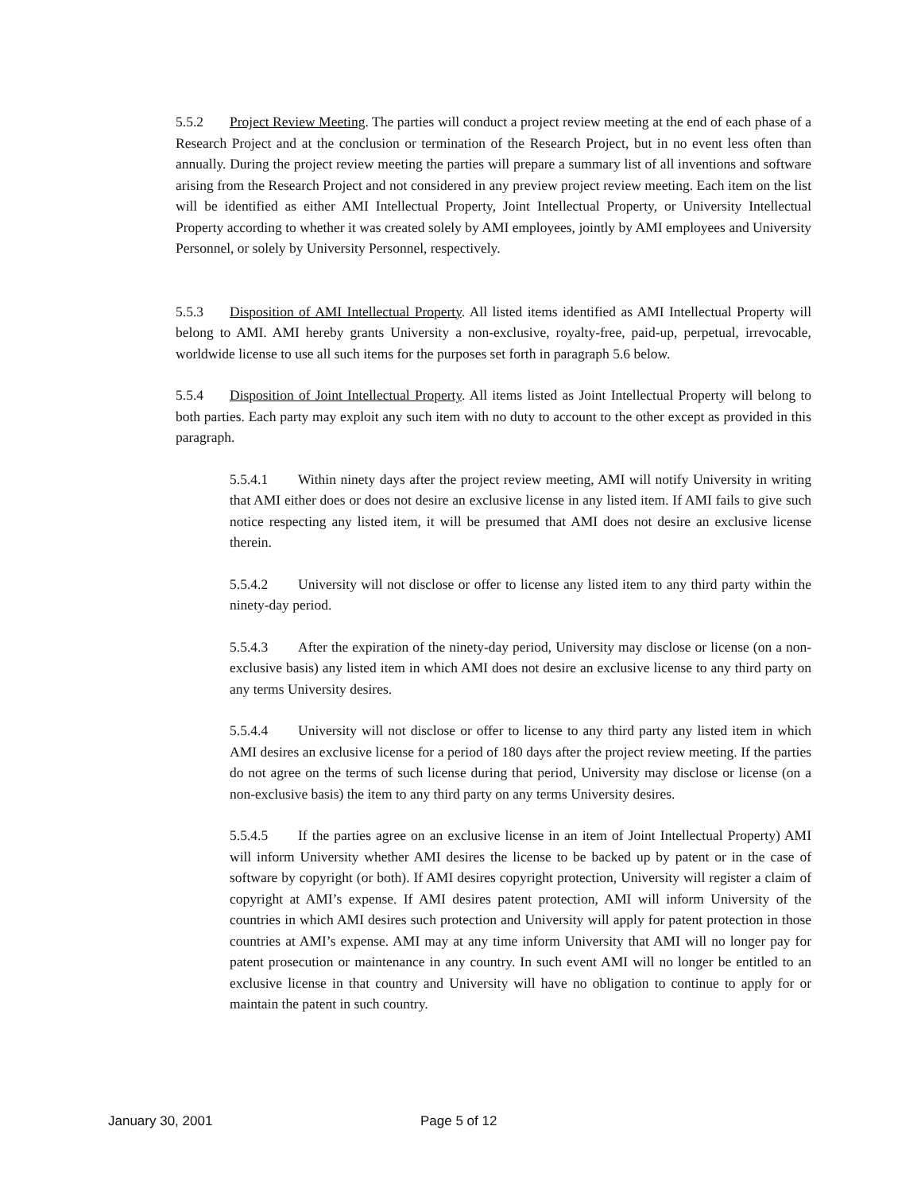5.5.2 Project Review Meeting. The parties will conduct a project review meeting at the end of each phase of a Research Project and at the conclusion or termination of the Research Project, but in no event less often than annually. During the project review meeting the parties will prepare a summary list of all inventions and software arising from the Research Project and not considered in any preview project review meeting. Each item on the list will be identified as either AMI Intellectual Property, Joint Intellectual Property, or University Intellectual Property according to whether it was created solely by AMI employees, jointly by AMI employees and University Personnel, or solely by University Personnel, respectively.
5.5.3 Disposition of AMI Intellectual Property. All listed items identified as AMI Intellectual Property will belong to AMI. AMI hereby grants University a non-exclusive, royalty-free, paid-up, perpetual, irrevocable, worldwide license to use all such items for the purposes set forth in paragraph 5.6 below.
5.5.4 Disposition of Joint Intellectual Property. All items listed as Joint Intellectual Property will belong to both parties. Each party may exploit any such item with no duty to account to the other except as provided in this paragraph.
5.5.4.1 Within ninety days after the project review meeting, AMI will notify University in writing that AMI either does or does not desire an exclusive license in any listed item. If AMI fails to give such notice respecting any listed item, it will be presumed that AMI does not desire an exclusive license therein.
5.5.4.2 University will not disclose or offer to license any listed item to any third party within the ninety-day period.
5.5.4.3 After the expiration of the ninety-day period, University may disclose or license (on a non-exclusive basis) any listed item in which AMI does not desire an exclusive license to any third party on any terms University desires.
5.5.4.4 University will not disclose or offer to license to any third party any listed item in which AMI desires an exclusive license for a period of 180 days after the project review meeting. If the parties do not agree on the terms of such license during that period, University may disclose or license (on a non-exclusive basis) the item to any third party on any terms University desires.
5.5.4.5 If the parties agree on an exclusive license in an item of Joint Intellectual Property) AMI will inform University whether AMI desires the license to be backed up by patent or in the case of software by copyright (or both). If AMI desires copyright protection, University will register a claim of copyright at AMI’s expense. If AMI desires patent protection, AMI will inform University of the countries in which AMI desires such protection and University will apply for patent protection in those countries at AMI’s expense. AMI may at any time inform University that AMI will no longer pay for patent prosecution or maintenance in any country. In such event AMI will no longer be entitled to an exclusive license in that country and University will have no obligation to continue to apply for or maintain the patent in such country.
January 30, 2001 Page 5 of 12